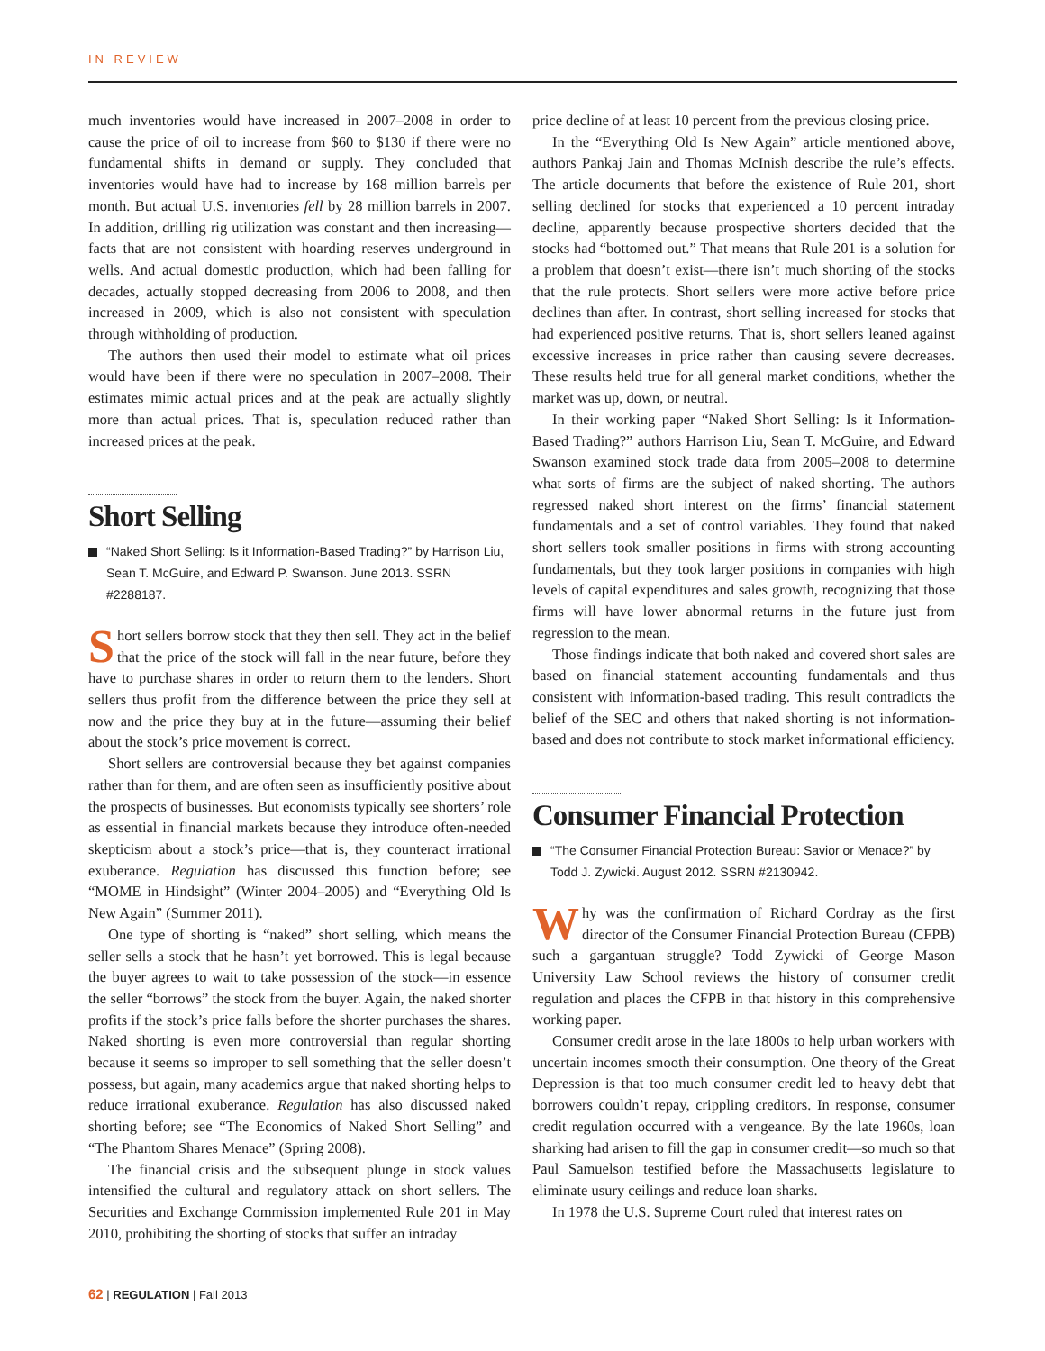IN REVIEW
much inventories would have increased in 2007–2008 in order to cause the price of oil to increase from $60 to $130 if there were no fundamental shifts in demand or supply. They concluded that inventories would have had to increase by 168 million barrels per month. But actual U.S. inventories fell by 28 million barrels in 2007. In addition, drilling rig utilization was constant and then increasing—facts that are not consistent with hoarding reserves underground in wells. And actual domestic production, which had been falling for decades, actually stopped decreasing from 2006 to 2008, and then increased in 2009, which is also not consistent with speculation through withholding of production.
The authors then used their model to estimate what oil prices would have been if there were no speculation in 2007–2008. Their estimates mimic actual prices and at the peak are actually slightly more than actual prices. That is, speculation reduced rather than increased prices at the peak.
Short Selling
“Naked Short Selling: Is it Information-Based Trading?” by Harrison Liu, Sean T. McGuire, and Edward P. Swanson. June 2013. SSRN #2288187.
Short sellers borrow stock that they then sell. They act in the belief that the price of the stock will fall in the near future, before they have to purchase shares in order to return them to the lenders. Short sellers thus profit from the difference between the price they sell at now and the price they buy at in the future—assuming their belief about the stock’s price movement is correct.
Short sellers are controversial because they bet against companies rather than for them, and are often seen as insufficiently positive about the prospects of businesses. But economists typically see shorters’ role as essential in financial markets because they introduce often-needed skepticism about a stock’s price—that is, they counteract irrational exuberance. Regulation has discussed this function before; see “MOME in Hindsight” (Winter 2004–2005) and “Everything Old Is New Again” (Summer 2011).
One type of shorting is “naked” short selling, which means the seller sells a stock that he hasn’t yet borrowed. This is legal because the buyer agrees to wait to take possession of the stock—in essence the seller “borrows” the stock from the buyer. Again, the naked shorter profits if the stock’s price falls before the shorter purchases the shares. Naked shorting is even more controversial than regular shorting because it seems so improper to sell something that the seller doesn’t possess, but again, many academics argue that naked shorting helps to reduce irrational exuberance. Regulation has also discussed naked shorting before; see “The Economics of Naked Short Selling” and “The Phantom Shares Menace” (Spring 2008).
The financial crisis and the subsequent plunge in stock values intensified the cultural and regulatory attack on short sellers. The Securities and Exchange Commission implemented Rule 201 in May 2010, prohibiting the shorting of stocks that suffer an intraday
price decline of at least 10 percent from the previous closing price.
In the “Everything Old Is New Again” article mentioned above, authors Pankaj Jain and Thomas McInish describe the rule’s effects. The article documents that before the existence of Rule 201, short selling declined for stocks that experienced a 10 percent intraday decline, apparently because prospective shorters decided that the stocks had “bottomed out.” That means that Rule 201 is a solution for a problem that doesn’t exist—there isn’t much shorting of the stocks that the rule protects. Short sellers were more active before price declines than after. In contrast, short selling increased for stocks that had experienced positive returns. That is, short sellers leaned against excessive increases in price rather than causing severe decreases. These results held true for all general market conditions, whether the market was up, down, or neutral.
In their working paper “Naked Short Selling: Is it Information-Based Trading?” authors Harrison Liu, Sean T. McGuire, and Edward Swanson examined stock trade data from 2005–2008 to determine what sorts of firms are the subject of naked shorting. The authors regressed naked short interest on the firms’ financial statement fundamentals and a set of control variables. They found that naked short sellers took smaller positions in firms with strong accounting fundamentals, but they took larger positions in companies with high levels of capital expenditures and sales growth, recognizing that those firms will have lower abnormal returns in the future just from regression to the mean.
Those findings indicate that both naked and covered short sales are based on financial statement accounting fundamentals and thus consistent with information-based trading. This result contradicts the belief of the SEC and others that naked shorting is not information-based and does not contribute to stock market informational efficiency.
Consumer Financial Protection
“The Consumer Financial Protection Bureau: Savior or Menace?” by Todd J. Zywicki. August 2012. SSRN #2130942.
Why was the confirmation of Richard Cordray as the first director of the Consumer Financial Protection Bureau (CFPB) such a gargantuan struggle? Todd Zywicki of George Mason University Law School reviews the history of consumer credit regulation and places the CFPB in that history in this comprehensive working paper.
Consumer credit arose in the late 1800s to help urban workers with uncertain incomes smooth their consumption. One theory of the Great Depression is that too much consumer credit led to heavy debt that borrowers couldn’t repay, crippling creditors. In response, consumer credit regulation occurred with a vengeance. By the late 1960s, loan sharking had arisen to fill the gap in consumer credit—so much so that Paul Samuelson testified before the Massachusetts legislature to eliminate usury ceilings and reduce loan sharks.
In 1978 the U.S. Supreme Court ruled that interest rates on
62 | REGULATION | Fall 2013